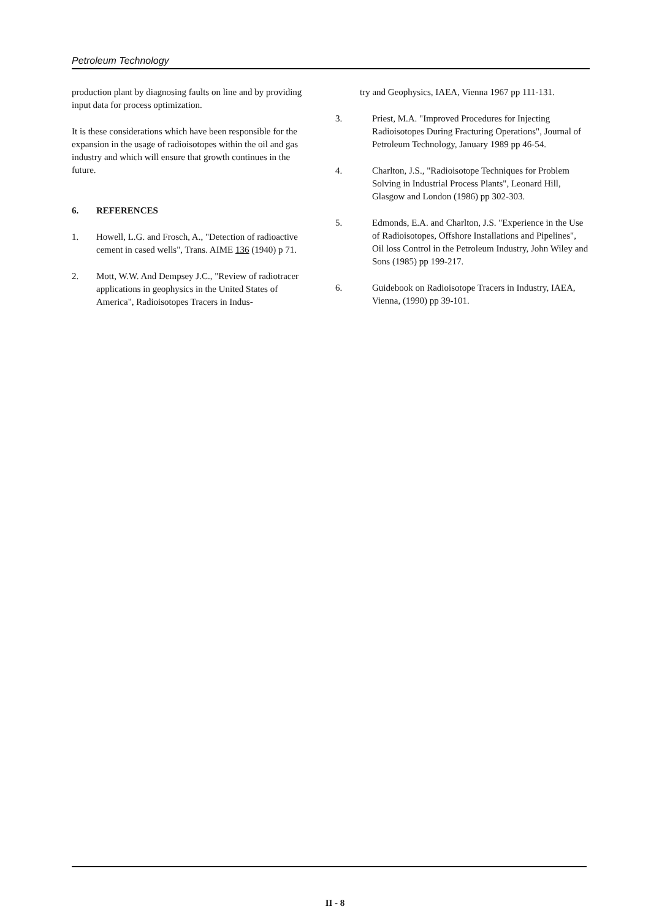Petroleum Technology
production plant by diagnosing faults on line and by providing input data for process optimization.
It is these considerations which have been responsible for the expansion in the usage of radioisotopes within the oil and gas industry and which will ensure that growth continues in the future.
6. REFERENCES
1. Howell, L.G. and Frosch, A., "Detection of radioactive cement in cased wells", Trans. AIME 136 (1940) p 71.
2. Mott, W.W. And Dempsey J.C., "Review of radiotracer applications in geophysics in the United States of America", Radioisotopes Tracers in Indus-
try and Geophysics, IAEA, Vienna 1967 pp 111-131.
3. Priest, M.A. "Improved Procedures for Injecting Radioisotopes During Fracturing Operations", Journal of Petroleum Technology, January 1989 pp 46-54.
4. Charlton, J.S., "Radioisotope Techniques for Problem Solving in Industrial Process Plants", Leonard Hill, Glasgow and London (1986) pp 302-303.
5. Edmonds, E.A. and Charlton, J.S. "Experience in the Use of Radioisotopes, Offshore Installations and Pipelines", Oil loss Control in the Petroleum Industry, John Wiley and Sons (1985) pp 199-217.
6. Guidebook on Radioisotope Tracers in Industry, IAEA, Vienna, (1990) pp 39-101.
II - 8